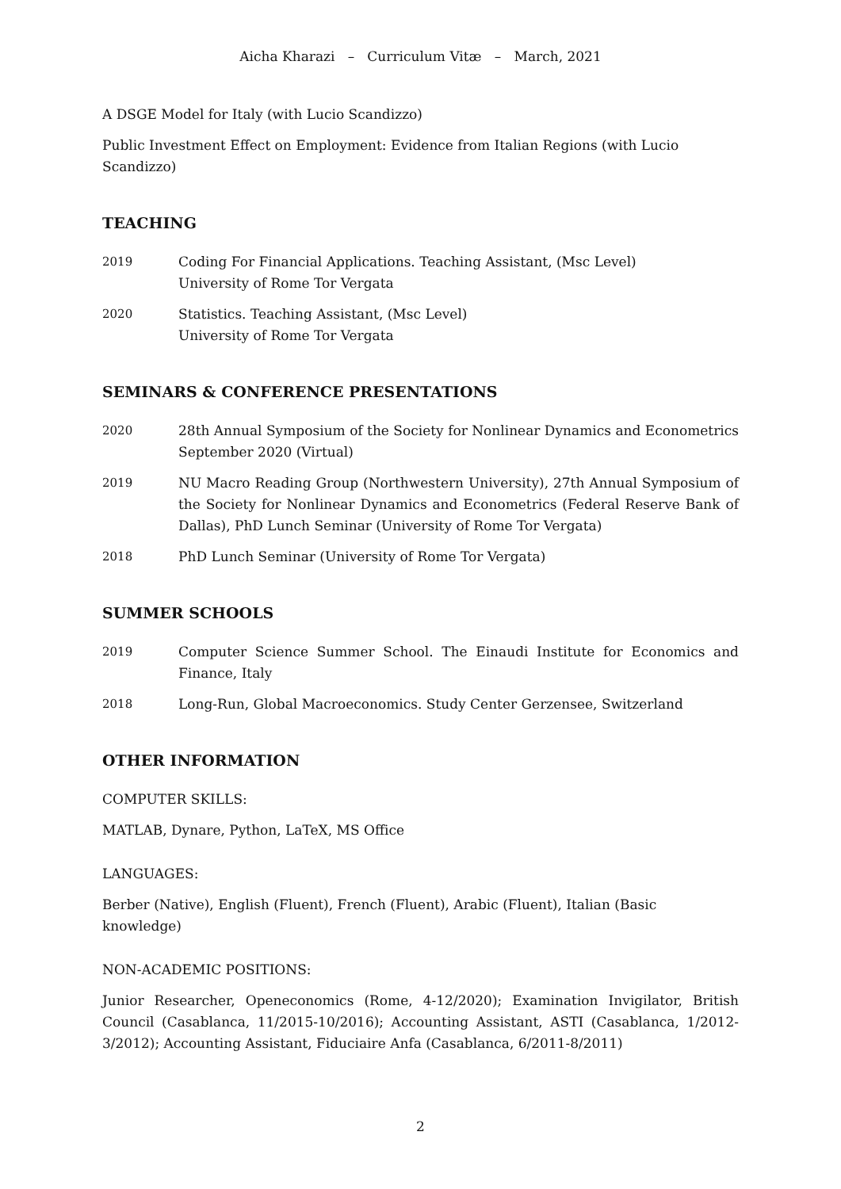Aicha Kharazi – Curriculum Vitæ – March, 2021
A DSGE Model for Italy (with Lucio Scandizzo)
Public Investment Effect on Employment: Evidence from Italian Regions (with Lucio Scandizzo)
TEACHING
2019 Coding For Financial Applications. Teaching Assistant, (Msc Level)
University of Rome Tor Vergata
2020 Statistics. Teaching Assistant, (Msc Level)
University of Rome Tor Vergata
SEMINARS & CONFERENCE PRESENTATIONS
2020 28th Annual Symposium of the Society for Nonlinear Dynamics and Econometrics September 2020 (Virtual)
2019 NU Macro Reading Group (Northwestern University), 27th Annual Symposium of the Society for Nonlinear Dynamics and Econometrics (Federal Reserve Bank of Dallas), PhD Lunch Seminar (University of Rome Tor Vergata)
2018 PhD Lunch Seminar (University of Rome Tor Vergata)
SUMMER SCHOOLS
2019 Computer Science Summer School. The Einaudi Institute for Economics and Finance, Italy
2018 Long-Run, Global Macroeconomics. Study Center Gerzensee, Switzerland
OTHER INFORMATION
COMPUTER SKILLS:
MATLAB, Dynare, Python, LaTeX, MS Office
LANGUAGES:
Berber (Native), English (Fluent), French (Fluent), Arabic (Fluent), Italian (Basic knowledge)
NON-ACADEMIC POSITIONS:
Junior Researcher, Openeconomics (Rome, 4-12/2020); Examination Invigilator, British Council (Casablanca, 11/2015-10/2016); Accounting Assistant, ASTI (Casablanca, 1/2012-3/2012); Accounting Assistant, Fiduciaire Anfa (Casablanca, 6/2011-8/2011)
2